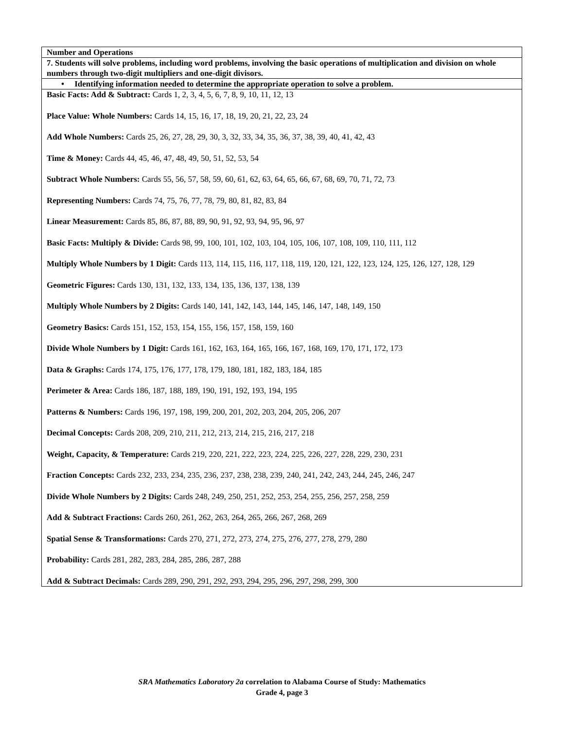| Number and Operations |
| 7. Students will solve problems, including word problems, involving the basic operations of multiplication and division on whole numbers through two-digit multipliers and one-digit divisors. |
| • Identifying information needed to determine the appropriate operation to solve a problem. |
| Basic Facts: Add & Subtract: Cards 1, 2, 3, 4, 5, 6, 7, 8, 9, 10, 11, 12, 13 Place Value: Whole Numbers: Cards 14, 15, 16, 17, 18, 19, 20, 21, 22, 23, 24 Add Whole Numbers: Cards 25, 26, 27, 28, 29, 30, 3, 32, 33, 34, 35, 36, 37, 38, 39, 40, 41, 42, 43 Time & Money: Cards 44, 45, 46, 47, 48, 49, 50, 51, 52, 53, 54 Subtract Whole Numbers: Cards 55, 56, 57, 58, 59, 60, 61, 62, 63, 64, 65, 66, 67, 68, 69, 70, 71, 72, 73 Representing Numbers: Cards 74, 75, 76, 77, 78, 79, 80, 81, 82, 83, 84 Linear Measurement: Cards 85, 86, 87, 88, 89, 90, 91, 92, 93, 94, 95, 96, 97 Basic Facts: Multiply & Divide: Cards 98, 99, 100, 101, 102, 103, 104, 105, 106, 107, 108, 109, 110, 111, 112 Multiply Whole Numbers by 1 Digit: Cards 113, 114, 115, 116, 117, 118, 119, 120, 121, 122, 123, 124, 125, 126, 127, 128, 129 Geometric Figures: Cards 130, 131, 132, 133, 134, 135, 136, 137, 138, 139 Multiply Whole Numbers by 2 Digits: Cards 140, 141, 142, 143, 144, 145, 146, 147, 148, 149, 150 Geometry Basics: Cards 151, 152, 153, 154, 155, 156, 157, 158, 159, 160 Divide Whole Numbers by 1 Digit: Cards 161, 162, 163, 164, 165, 166, 167, 168, 169, 170, 171, 172, 173 Data & Graphs: Cards 174, 175, 176, 177, 178, 179, 180, 181, 182, 183, 184, 185 Perimeter & Area: Cards 186, 187, 188, 189, 190, 191, 192, 193, 194, 195 Patterns & Numbers: Cards 196, 197, 198, 199, 200, 201, 202, 203, 204, 205, 206, 207 Decimal Concepts: Cards 208, 209, 210, 211, 212, 213, 214, 215, 216, 217, 218 Weight, Capacity, & Temperature: Cards 219, 220, 221, 222, 223, 224, 225, 226, 227, 228, 229, 230, 231 Fraction Concepts: Cards 232, 233, 234, 235, 236, 237, 238, 238, 239, 240, 241, 242, 243, 244, 245, 246, 247 Divide Whole Numbers by 2 Digits: Cards 248, 249, 250, 251, 252, 253, 254, 255, 256, 257, 258, 259 Add & Subtract Fractions: Cards 260, 261, 262, 263, 264, 265, 266, 267, 268, 269 Spatial Sense & Transformations: Cards 270, 271, 272, 273, 274, 275, 276, 277, 278, 279, 280 Probability: Cards 281, 282, 283, 284, 285, 286, 287, 288 Add & Subtract Decimals: Cards 289, 290, 291, 292, 293, 294, 295, 296, 297, 298, 299, 300 |
SRA Mathematics Laboratory 2a correlation to Alabama Course of Study: Mathematics
Grade 4, page 3